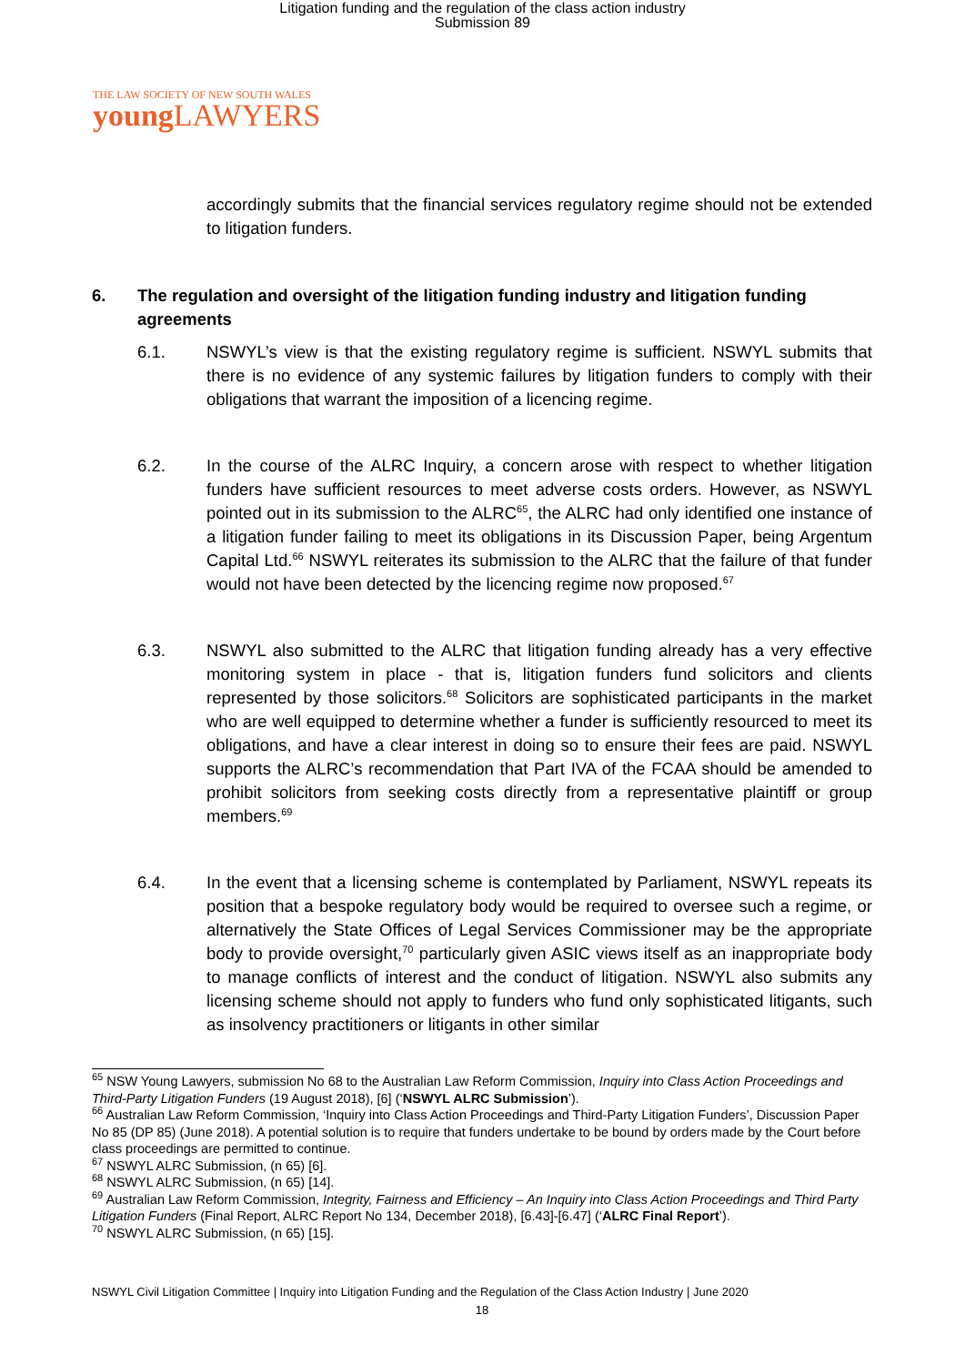Litigation funding and the regulation of the class action industry
Submission 89
THE LAW SOCIETY OF NEW SOUTH WALES
young LAWYERS
accordingly submits that the financial services regulatory regime should not be extended to litigation funders.
6. The regulation and oversight of the litigation funding industry and litigation funding agreements
6.1. NSWYL’s view is that the existing regulatory regime is sufficient. NSWYL submits that there is no evidence of any systemic failures by litigation funders to comply with their obligations that warrant the imposition of a licencing regime.
6.2. In the course of the ALRC Inquiry, a concern arose with respect to whether litigation funders have sufficient resources to meet adverse costs orders. However, as NSWYL pointed out in its submission to the ALRC<sup>65</sup>, the ALRC had only identified one instance of a litigation funder failing to meet its obligations in its Discussion Paper, being Argentum Capital Ltd.<sup>66</sup> NSWYL reiterates its submission to the ALRC that the failure of that funder would not have been detected by the licencing regime now proposed.<sup>67</sup>
6.3. NSWYL also submitted to the ALRC that litigation funding already has a very effective monitoring system in place - that is, litigation funders fund solicitors and clients represented by those solicitors.<sup>68</sup> Solicitors are sophisticated participants in the market who are well equipped to determine whether a funder is sufficiently resourced to meet its obligations, and have a clear interest in doing so to ensure their fees are paid. NSWYL supports the ALRC’s recommendation that Part IVA of the FCAA should be amended to prohibit solicitors from seeking costs directly from a representative plaintiff or group members.<sup>69</sup>
6.4. In the event that a licensing scheme is contemplated by Parliament, NSWYL repeats its position that a bespoke regulatory body would be required to oversee such a regime, or alternatively the State Offices of Legal Services Commissioner may be the appropriate body to provide oversight,<sup>70</sup> particularly given ASIC views itself as an inappropriate body to manage conflicts of interest and the conduct of litigation. NSWYL also submits any licensing scheme should not apply to funders who fund only sophisticated litigants, such as insolvency practitioners or litigants in other similar
<sup>65</sup> NSW Young Lawyers, submission No 68 to the Australian Law Reform Commission, Inquiry into Class Action Proceedings and Third-Party Litigation Funders (19 August 2018), [6] (‘NSWYL ALRC Submission’).
<sup>66</sup> Australian Law Reform Commission, ‘Inquiry into Class Action Proceedings and Third-Party Litigation Funders’, Discussion Paper No 85 (DP 85) (June 2018). A potential solution is to require that funders undertake to be bound by orders made by the Court before class proceedings are permitted to continue.
<sup>67</sup> NSWYL ALRC Submission, (n 65) [6].
<sup>68</sup> NSWYL ALRC Submission, (n 65) [14].
<sup>69</sup> Australian Law Reform Commission, Integrity, Fairness and Efficiency – An Inquiry into Class Action Proceedings and Third Party Litigation Funders (Final Report, ALRC Report No 134, December 2018), [6.43]-[6.47] (‘ALRC Final Report’).
<sup>70</sup> NSWYL ALRC Submission, (n 65) [15].
NSWYL Civil Litigation Committee | Inquiry into Litigation Funding and the Regulation of the Class Action Industry | June 2020
18